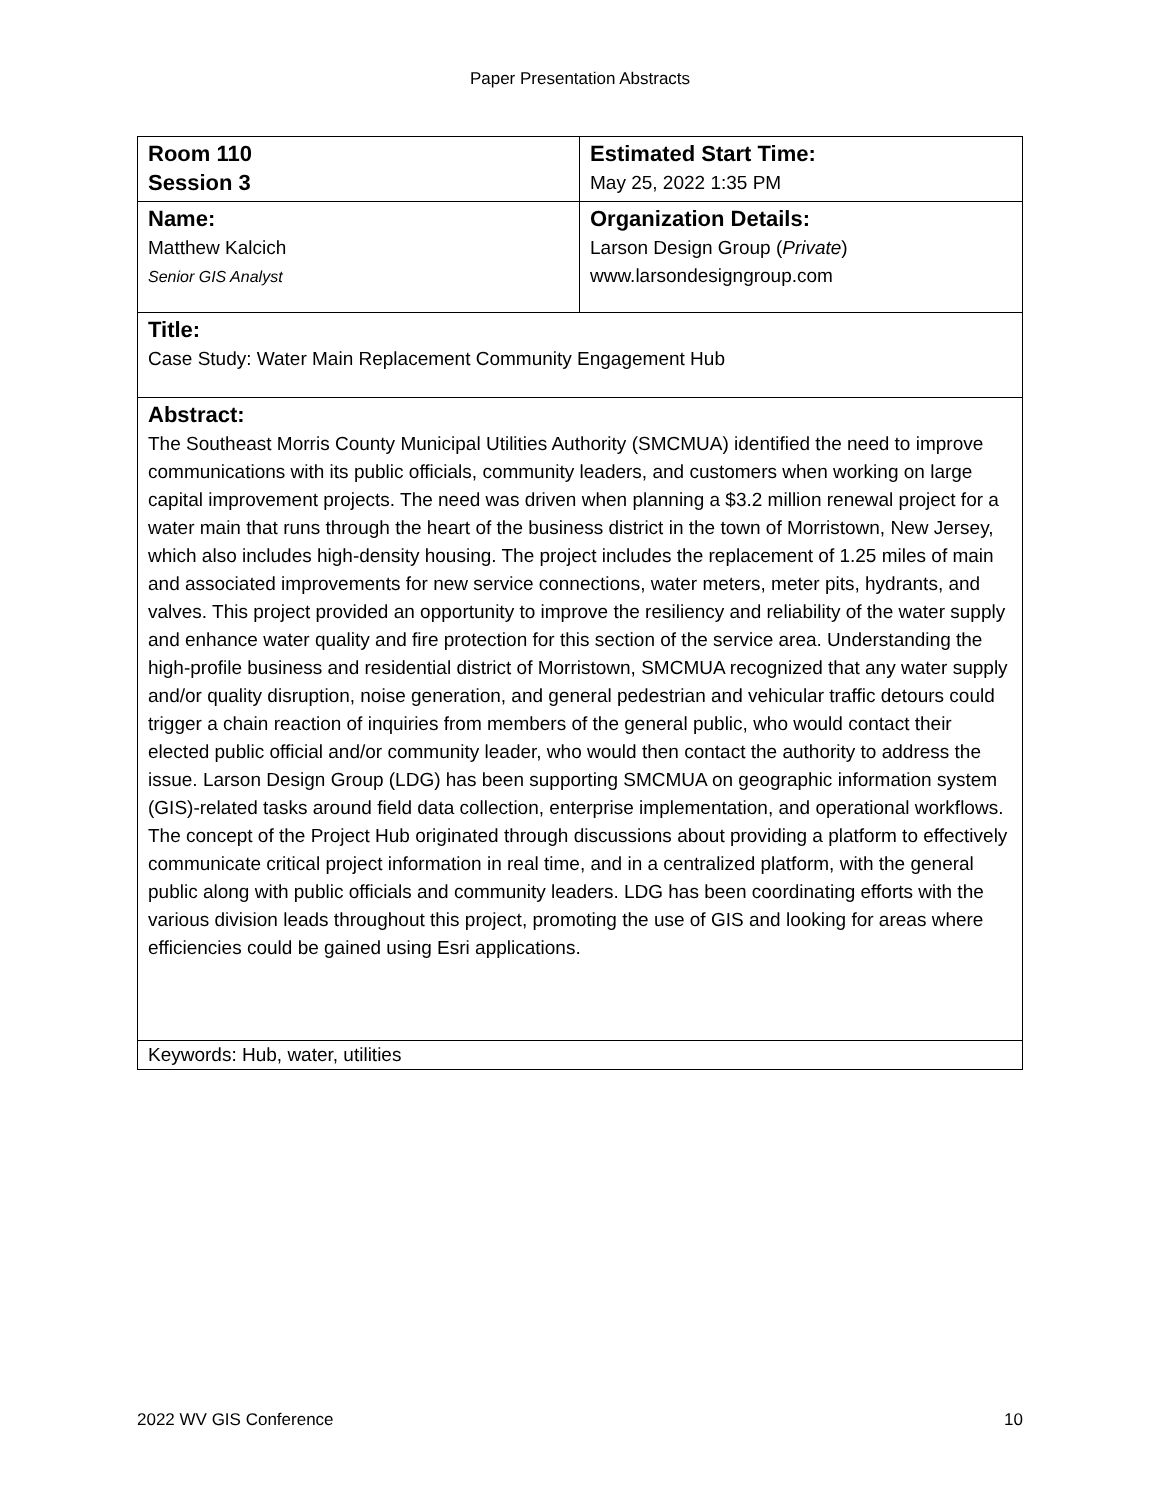Paper Presentation Abstracts
| Room 110 Session 3 | Estimated Start Time: May 25, 2022 1:35 PM |
| Name: Matthew Kalcich Senior GIS Analyst | Organization Details: Larson Design Group ( Private ) www.larsondesigngroup.com |
| Title: Case Study: Water Main Replacement Community Engagement Hub | |
| Abstract: The Southeast Morris County Municipal Utilities Authority (SMCMUA) identified the need to improve communications with its public officials, community leaders, and customers when working on large capital improvement projects. The need was driven when planning a $3.2 million renewal project for a water main that runs through the heart of the business district in the town of Morristown, New Jersey, which also includes high-density housing. The project includes the replacement of 1.25 miles of main and associated improvements for new service connections, water meters, meter pits, hydrants, and valves. This project provided an opportunity to improve the resiliency and reliability of the water supply and enhance water quality and fire protection for this section of the service area. Understanding the high-profile business and residential district of Morristown, SMCMUA recognized that any water supply and/or quality disruption, noise generation, and general pedestrian and vehicular traffic detours could trigger a chain reaction of inquiries from members of the general public, who would contact their elected public official and/or community leader, who would then contact the authority to address the issue. Larson Design Group (LDG) has been supporting SMCMUA on geographic information system (GIS)-related tasks around field data collection, enterprise implementation, and operational workflows. The concept of the Project Hub originated through discussions about providing a platform to effectively communicate critical project information in real time, and in a centralized platform, with the general public along with public officials and community leaders. LDG has been coordinating efforts with the various division leads throughout this project, promoting the use of GIS and looking for areas where efficiencies could be gained using Esri applications. | |
| Keywords: Hub, water, utilities | |
2022 WV GIS Conference 10